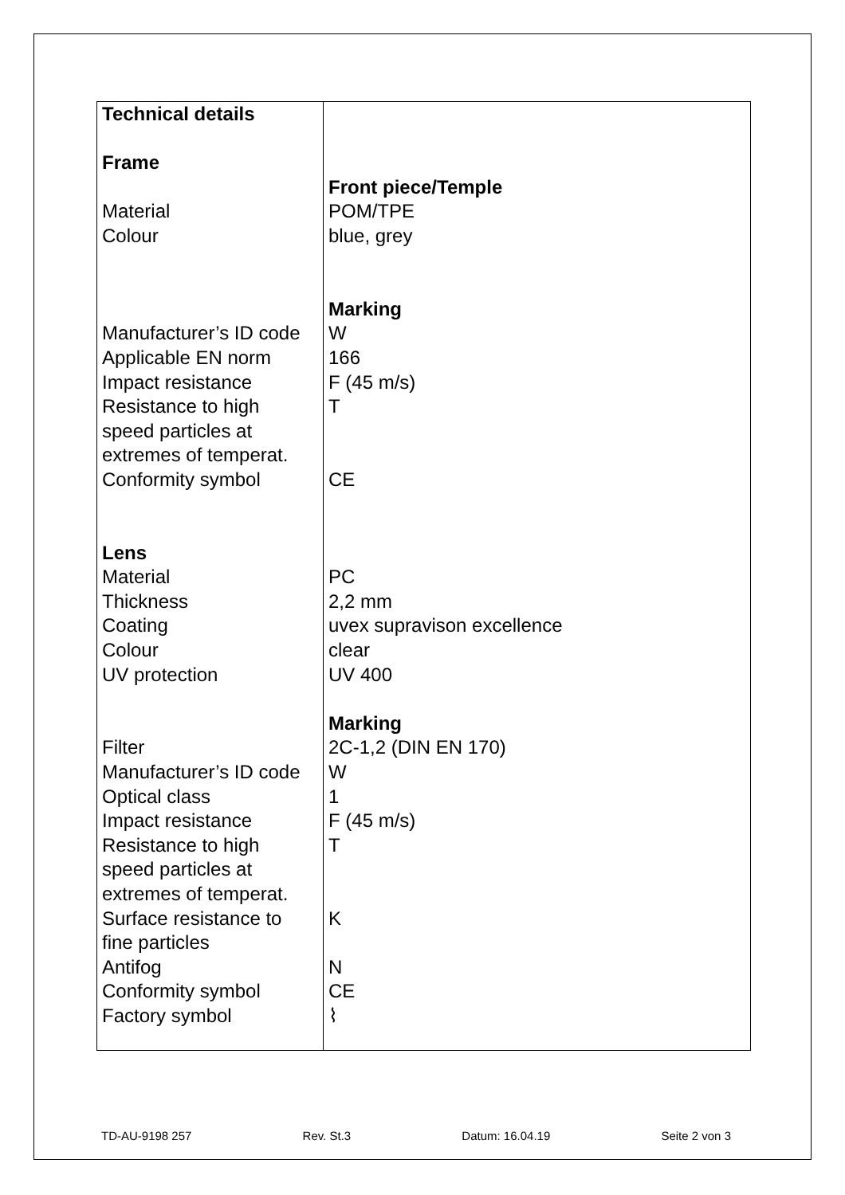| Technical details Frame Material Colour Manufacturer’s ID code Applicable EN norm Impact resistance Resistance to high speed particles at extremes of temperat. Conformity symbol Lens Material Thickness Coating Colour UV protection Filter Manufacturer’s ID code Optical class Impact resistance Resistance to high speed particles at extremes of temperat. Surface resistance to fine particles Antifog Conformity symbol Factory symbol | Front piece/Temple POM/TPE blue, grey Marking W 166 F (45 m/s) T CE PC 2,2 mm uvex supravison excellence clear UV 400 Marking 2C-1,2 (DIN EN 170) W 1 F (45 m/s) T K N CE ⌇ |
TD-AU-9198 257 Rev. St.3 Datum: 16.04.19 Seite 2 von 3